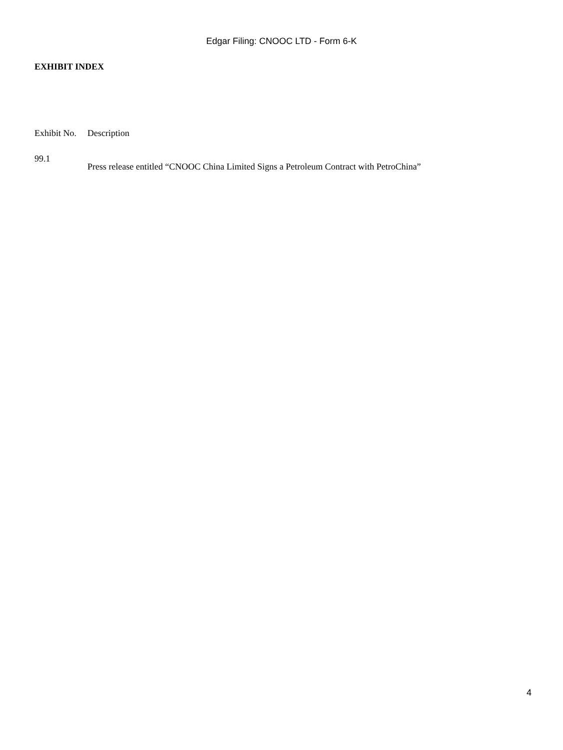Edgar Filing: CNOOC LTD - Form 6-K
EXHIBIT INDEX
| Exhibit No. | Description |
| --- | --- |
| 99.1 | Press release entitled “CNOOC China Limited Signs a Petroleum Contract with PetroChina” |
4